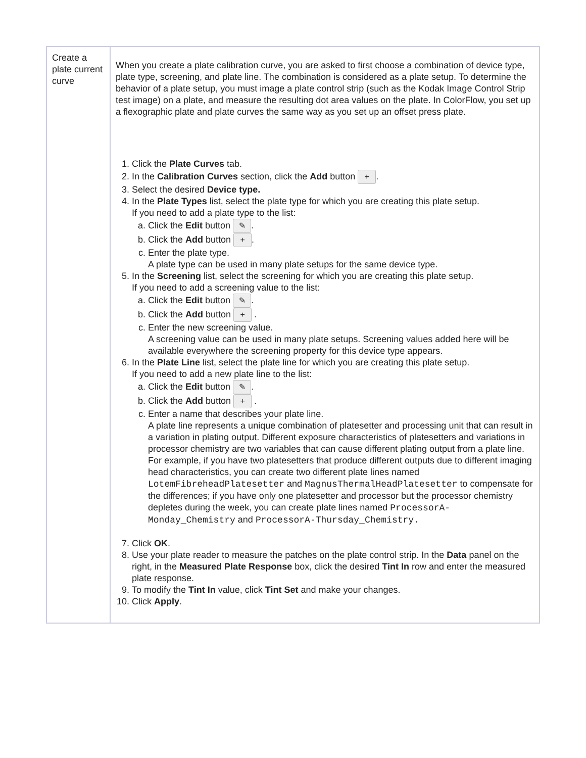| Create a plate current curve | When you create a plate calibration curve, you are asked to first choose a combination of device type, plate type, screening, and plate line. The combination is considered as a plate setup. To determine the behavior of a plate setup, you must image a plate control strip (such as the Kodak Image Control Strip test image) on a plate, and measure the resulting dot area values on the plate. In ColorFlow, you set up a flexographic plate and plate curves the same way as you set up an offset press plate. 1. Click the Plate Curves tab. 2. In the Calibration Curves section, click the Add button + . 3. Select the desired Device type. 4. In the Plate Types list, select the plate type for which you are creating this plate setup. If you need to add a plate type to the list: a. Click the Edit button ✎ . b. Click the Add button + . c. Enter the plate type. A plate type can be used in many plate setups for the same device type. 5. In the Screening list, select the screening for which you are creating this plate setup. If you need to add a screening value to the list: a. Click the Edit button ✎ . b. Click the Add button + . c. Enter the new screening value. A screening value can be used in many plate setups. Screening values added here will be available everywhere the screening property for this device type appears. 6. In the Plate Line list, select the plate line for which you are creating this plate setup. If you need to add a new plate line to the list: a. Click the Edit button ✎ . b. Click the Add button + . c. Enter a name that describes your plate line. A plate line represents a unique combination of platesetter and processing unit that can result in a variation in plating output. Different exposure characteristics of platesetters and variations in processor chemistry are two variables that can cause different plating output from a plate line. For example, if you have two platesetters that produce different outputs due to different imaging head characteristics, you can create two different plate lines named LotemFibreheadPlatesetter and MagnusThermalHeadPlatesetter to compensate for the differences; if you have only one platesetter and processor but the processor chemistry depletes during the week, you can create plate lines named ProcessorA-Monday_Chemistry and ProcessorA-Thursday_Chemistry. 7. Click OK . 8. Use your plate reader to measure the patches on the plate control strip. In the Data panel on the right, in the Measured Plate Response box, click the desired Tint In row and enter the measured plate response. 9. To modify the Tint In value, click Tint Set and make your changes. 10. Click Apply . |